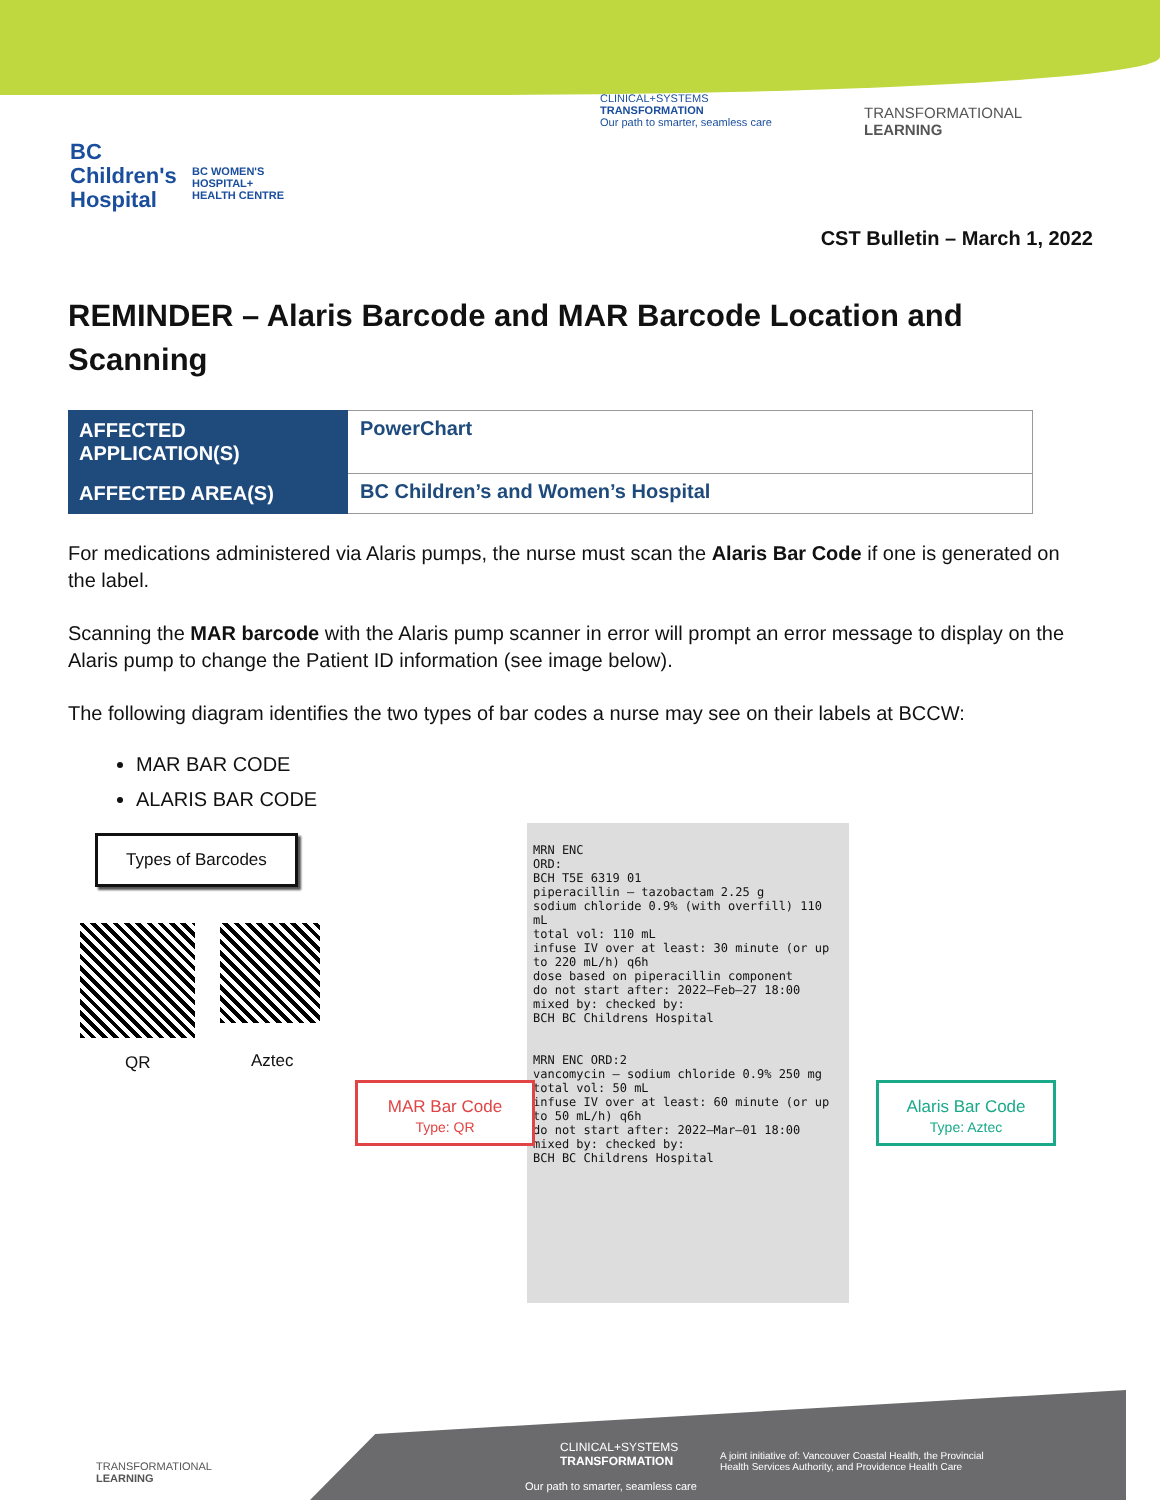BC
Children's
Hospital
BC WOMEN'S
HOSPITAL+
HEALTH CENTRE
CLINICAL+SYSTEMS
TRANSFORMATION
Our path to smarter, seamless care
TRANSFORMATIONAL
LEARNING
CST Bulletin – March 1, 2022
REMINDER – Alaris Barcode and MAR Barcode Location and Scanning
| AFFECTED APPLICATION(S) | PowerChart |
| AFFECTED AREA(S) | BC Children’s and Women’s Hospital |
For medications administered via Alaris pumps, the nurse must scan the Alaris Bar Code if one is generated on the label.
Scanning the MAR barcode with the Alaris pump scanner in error will prompt an error message to display on the Alaris pump to change the Patient ID information (see image below).
The following diagram identifies the two types of bar codes a nurse may see on their labels at BCCW:
MAR BAR CODE
ALARIS BAR CODE
Types of Barcodes
QR Aztec
MRN ENC
ORD:
BCH T5E 6319 01
piperacillin – tazobactam 2.25 g
sodium chloride 0.9% (with overfill) 110 mL
total vol: 110 mL
infuse IV over at least: 30 minute (or up to 220 mL/h) q6h
dose based on piperacillin component
do not start after: 2022–Feb–27 18:00
mixed by: checked by:
BCH BC Childrens Hospital
MRN ENC ORD:2
vancomycin – sodium chloride 0.9% 250 mg
total vol: 50 mL
infuse IV over at least: 60 minute (or up to 50 mL/h) q6h
do not start after: 2022–Mar–01 18:00
mixed by: checked by:
BCH BC Childrens Hospital
MAR Bar Code
Type: QR
Alaris Bar Code
Type: Aztec
TRANSFORMATIONAL
LEARNING
CLINICAL+SYSTEMS
TRANSFORMATION
Our path to smarter, seamless care
A joint initiative of: Vancouver Coastal Health, the Provincial
Health Services Authority, and Providence Health Care